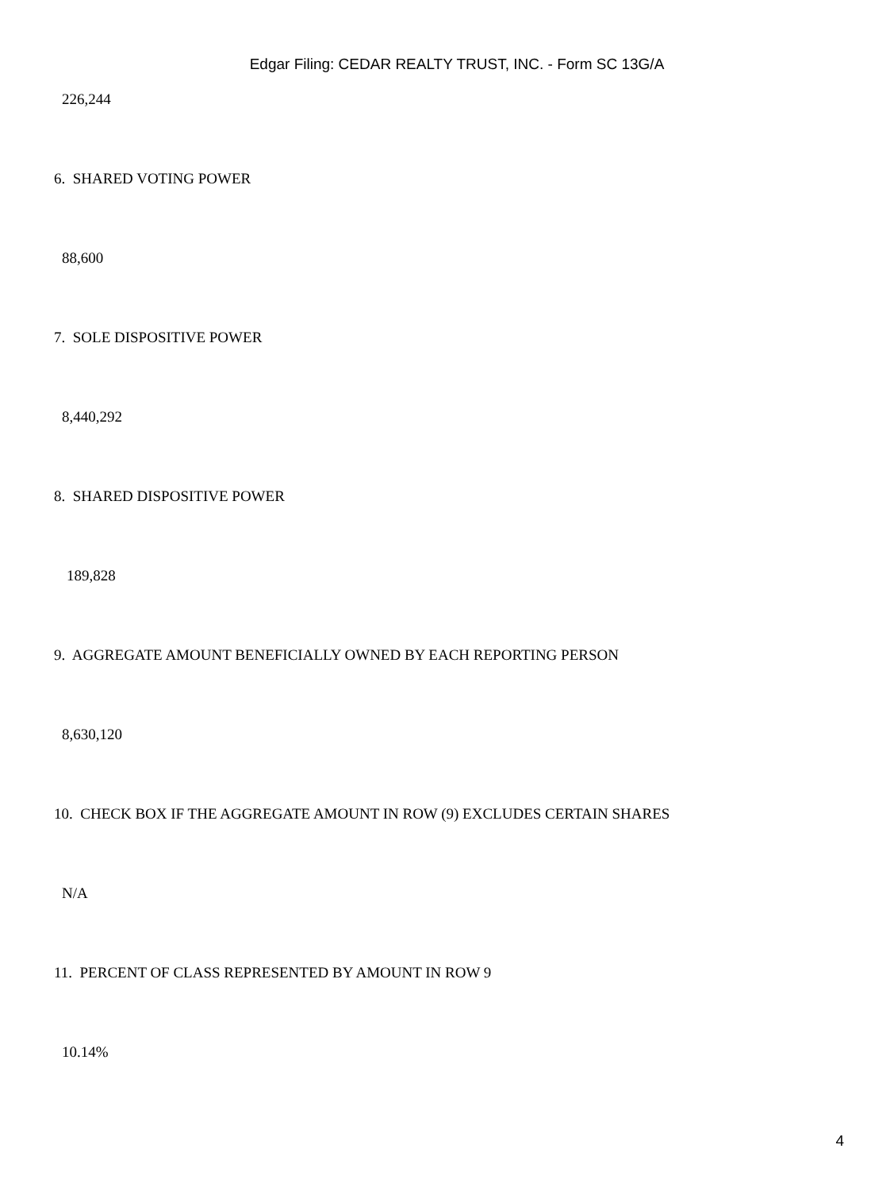Edgar Filing: CEDAR REALTY TRUST, INC. - Form SC 13G/A
226,244
6. SHARED VOTING POWER
88,600
7. SOLE DISPOSITIVE POWER
8,440,292
8. SHARED DISPOSITIVE POWER
189,828
9. AGGREGATE AMOUNT BENEFICIALLY OWNED BY EACH REPORTING PERSON
8,630,120
10. CHECK BOX IF THE AGGREGATE AMOUNT IN ROW (9) EXCLUDES CERTAIN SHARES
N/A
11. PERCENT OF CLASS REPRESENTED BY AMOUNT IN ROW 9
10.14%
4